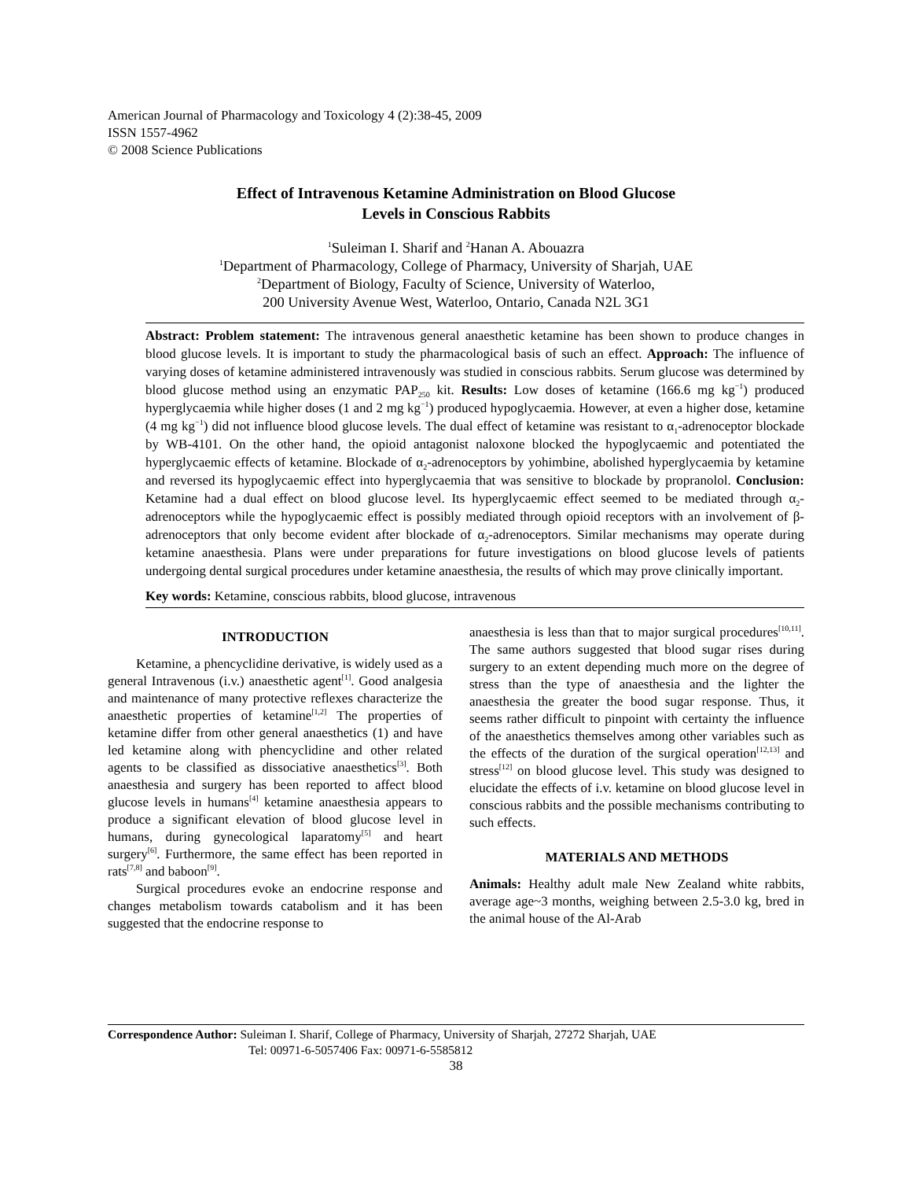American Journal of Pharmacology and Toxicology 4 (2):38-45, 2009
ISSN 1557-4962
© 2008 Science Publications
Effect of Intravenous Ketamine Administration on Blood Glucose
Levels in Conscious Rabbits
<sup>1</sup> Suleiman I. Sharif and <sup>2</sup>Hanan A. Abouazra
<sup>1</sup> Department of Pharmacology, College of Pharmacy, University of Sharjah, UAE
<sup>2</sup> Department of Biology, Faculty of Science, University of Waterloo,
200 University Avenue West, Waterloo, Ontario, Canada N2L 3G1
Abstract: Problem statement: The intravenous general anaesthetic ketamine has been shown to produce changes in blood glucose levels. It is important to study the pharmacological basis of such an effect. Approach: The influence of varying doses of ketamine administered intravenously was studied in conscious rabbits. Serum glucose was determined by blood glucose method using an enzymatic PAP<sub>250</sub> kit. Results: Low doses of ketamine (166.6 mg kg<sup>−1</sup>) produced hyperglycaemia while higher doses (1 and 2 mg kg<sup>−1</sup>) produced hypoglycaemia. However, at even a higher dose, ketamine (4 mg kg<sup>−1</sup>) did not influence blood glucose levels. The dual effect of ketamine was resistant to α<sub>1</sub>-adrenoceptor blockade by WB-4101. On the other hand, the opioid antagonist naloxone blocked the hypoglycaemic and potentiated the hyperglycaemic effects of ketamine. Blockade of α<sub>2</sub>-adrenoceptors by yohimbine, abolished hyperglycaemia by ketamine and reversed its hypoglycaemic effect into hyperglycaemia that was sensitive to blockade by propranolol. Conclusion: Ketamine had a dual effect on blood glucose level. Its hyperglycaemic effect seemed to be mediated through α<sub>2</sub>-adrenoceptors while the hypoglycaemic effect is possibly mediated through opioid receptors with an involvement of β-adrenoceptors that only become evident after blockade of α<sub>2</sub>-adrenoceptors. Similar mechanisms may operate during ketamine anaesthesia. Plans were under preparations for future investigations on blood glucose levels of patients undergoing dental surgical procedures under ketamine anaesthesia, the results of which may prove clinically important.
Key words: Ketamine, conscious rabbits, blood glucose, intravenous
INTRODUCTION
Ketamine, a phencyclidine derivative, is widely used as a general Intravenous (i.v.) anaesthetic agent<sup>[1]</sup>. Good analgesia and maintenance of many protective reflexes characterize the anaesthetic properties of ketamine<sup>[1,2]</sup> The properties of ketamine differ from other general anaesthetics (1) and have led ketamine along with phencyclidine and other related agents to be classified as dissociative anaesthetics<sup>[3]</sup>. Both anaesthesia and surgery has been reported to affect blood glucose levels in humans<sup>[4]</sup> ketamine anaesthesia appears to produce a significant elevation of blood glucose level in humans, during gynecological laparatomy<sup>[5]</sup> and heart surgery<sup>[6]</sup>. Furthermore, the same effect has been reported in rats<sup>[7,8]</sup> and baboon<sup>[9]</sup>.
Surgical procedures evoke an endocrine response and changes metabolism towards catabolism and it has been suggested that the endocrine response to
anaesthesia is less than that to major surgical procedures<sup>[10,11]</sup>. The same authors suggested that blood sugar rises during surgery to an extent depending much more on the degree of stress than the type of anaesthesia and the lighter the anaesthesia the greater the bood sugar response. Thus, it seems rather difficult to pinpoint with certainty the influence of the anaesthetics themselves among other variables such as the effects of the duration of the surgical operation<sup>[12,13]</sup> and stress<sup>[12]</sup> on blood glucose level. This study was designed to elucidate the effects of i.v. ketamine on blood glucose level in conscious rabbits and the possible mechanisms contributing to such effects.
MATERIALS AND METHODS
Animals: Healthy adult male New Zealand white rabbits, average age~3 months, weighing between 2.5-3.0 kg, bred in the animal house of the Al-Arab
Correspondence Author: Suleiman I. Sharif, College of Pharmacy, University of Sharjah, 27272 Sharjah, UAE
Tel: 00971-6-5057406 Fax: 00971-6-5585812
38